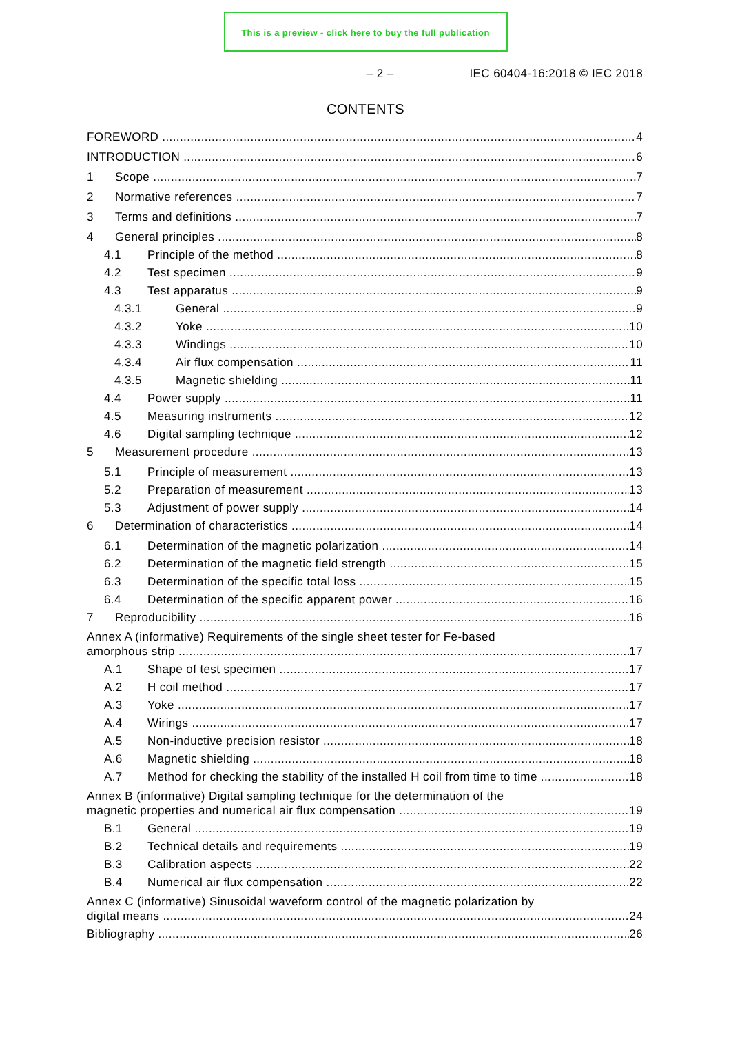This is a preview - click here to buy the full publication
– 2 – IEC 60404-16:2018 © IEC 2018
CONTENTS
FOREWORD 4
INTRODUCTION 6
1 Scope 7
2 Normative references 7
3 Terms and definitions 7
4 General principles 8
4.1 Principle of the method 8
4.2 Test specimen 9
4.3 Test apparatus 9
4.3.1 General 9
4.3.2 Yoke 10
4.3.3 Windings 10
4.3.4 Air flux compensation 11
4.3.5 Magnetic shielding 11
4.4 Power supply 11
4.5 Measuring instruments 12
4.6 Digital sampling technique 12
5 Measurement procedure 13
5.1 Principle of measurement 13
5.2 Preparation of measurement 13
5.3 Adjustment of power supply 14
6 Determination of characteristics 14
6.1 Determination of the magnetic polarization 14
6.2 Determination of the magnetic field strength 15
6.3 Determination of the specific total loss 15
6.4 Determination of the specific apparent power 16
7 Reproducibility 16
Annex A (informative) Requirements of the single sheet tester for Fe-based
amorphous strip 17
A.1 Shape of test specimen 17
A.2 H coil method 17
A.3 Yoke 17
A.4 Wirings 17
A.5 Non-inductive precision resistor 18
A.6 Magnetic shielding 18
A.7 Method for checking the stability of the installed H coil from time to time 18
Annex B (informative) Digital sampling technique for the determination of the
magnetic properties and numerical air flux compensation 19
B.1 General 19
B.2 Technical details and requirements 19
B.3 Calibration aspects 22
B.4 Numerical air flux compensation 22
Annex C (informative) Sinusoidal waveform control of the magnetic polarization by
digital means 24
Bibliography 26